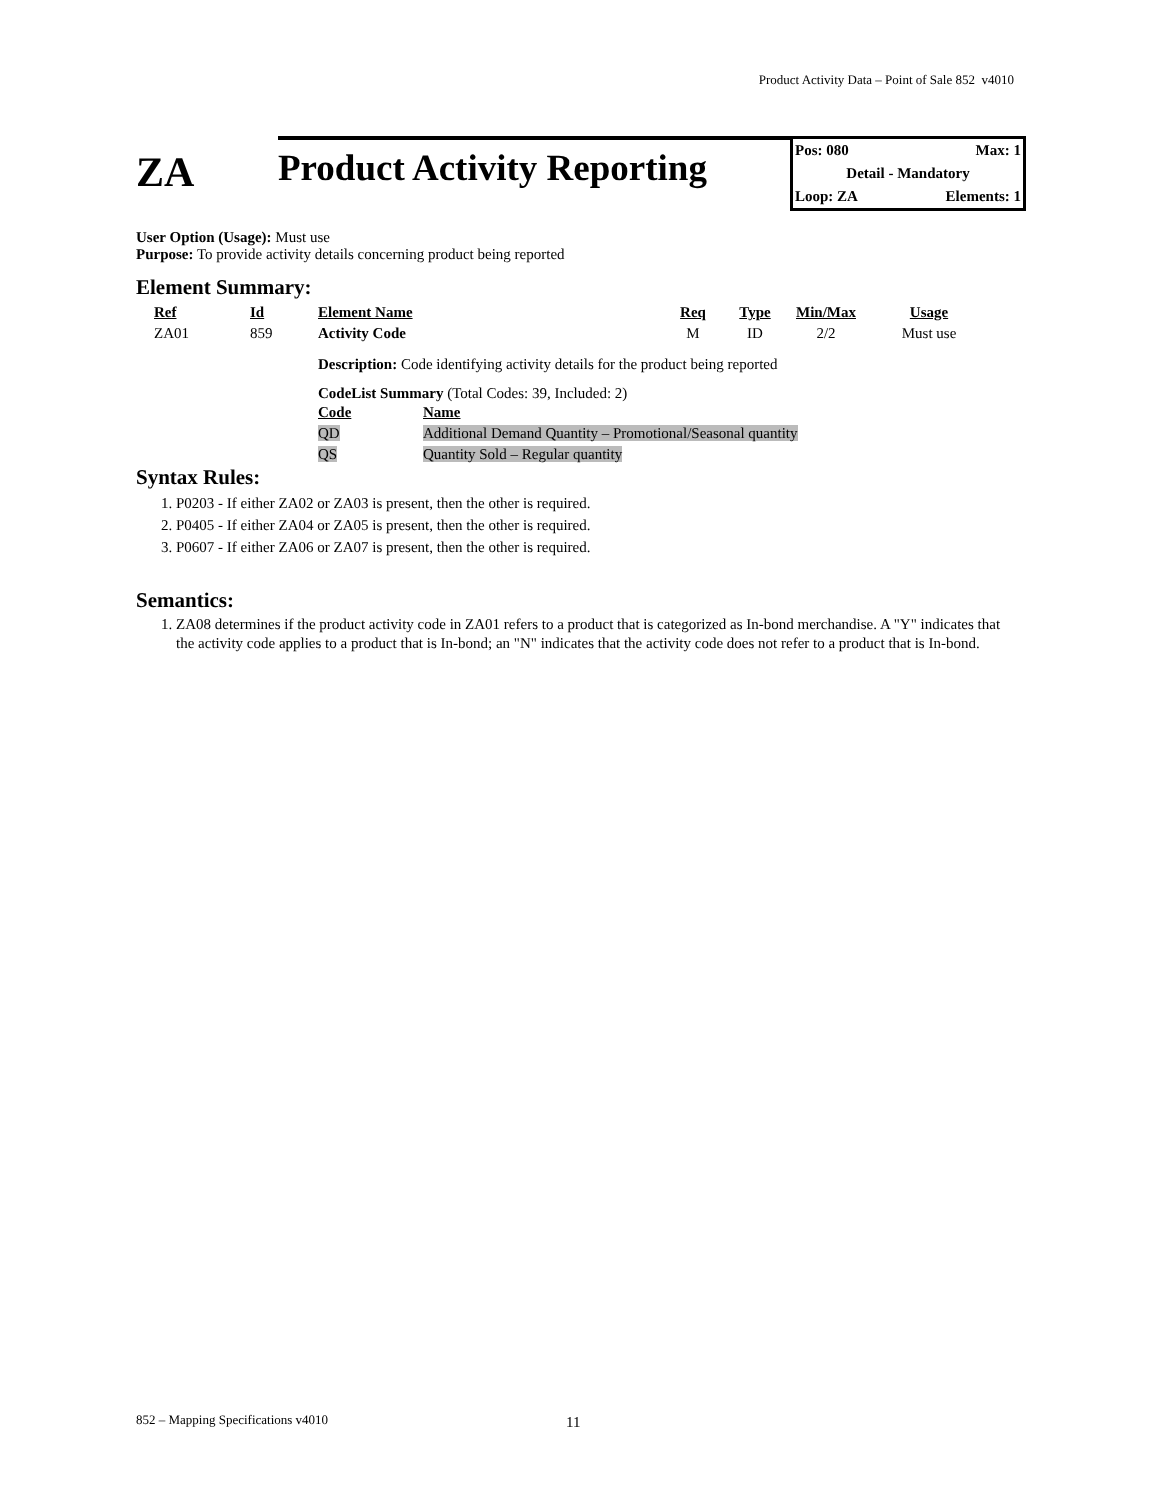Product Activity Data – Point of Sale 852 v4010
ZA
Product Activity Reporting
Pos: 080 Max: 1
Detail - Mandatory
Loop: ZA Elements: 1
User Option (Usage): Must use
Purpose: To provide activity details concerning product being reported
Element Summary:
| Ref | Id | Element Name | Req | Type | Min/Max | Usage |
| --- | --- | --- | --- | --- | --- | --- |
| ZA01 | 859 | Activity Code | M | ID | 2/2 | Must use |
Description: Code identifying activity details for the product being reported
CodeList Summary (Total Codes: 39, Included: 2)
| Code | Name |
| --- | --- |
| QD | Additional Demand Quantity – Promotional/Seasonal quantity |
| QS | Quantity Sold – Regular quantity |
Syntax Rules:
1. P0203 - If either ZA02 or ZA03 is present, then the other is required.
2. P0405 - If either ZA04 or ZA05 is present, then the other is required.
3. P0607 - If either ZA06 or ZA07 is present, then the other is required.
Semantics:
1. ZA08 determines if the product activity code in ZA01 refers to a product that is categorized as In-bond merchandise. A "Y" indicates that the activity code applies to a product that is In-bond; an "N" indicates that the activity code does not refer to a product that is In-bond.
852 – Mapping Specifications v4010
11